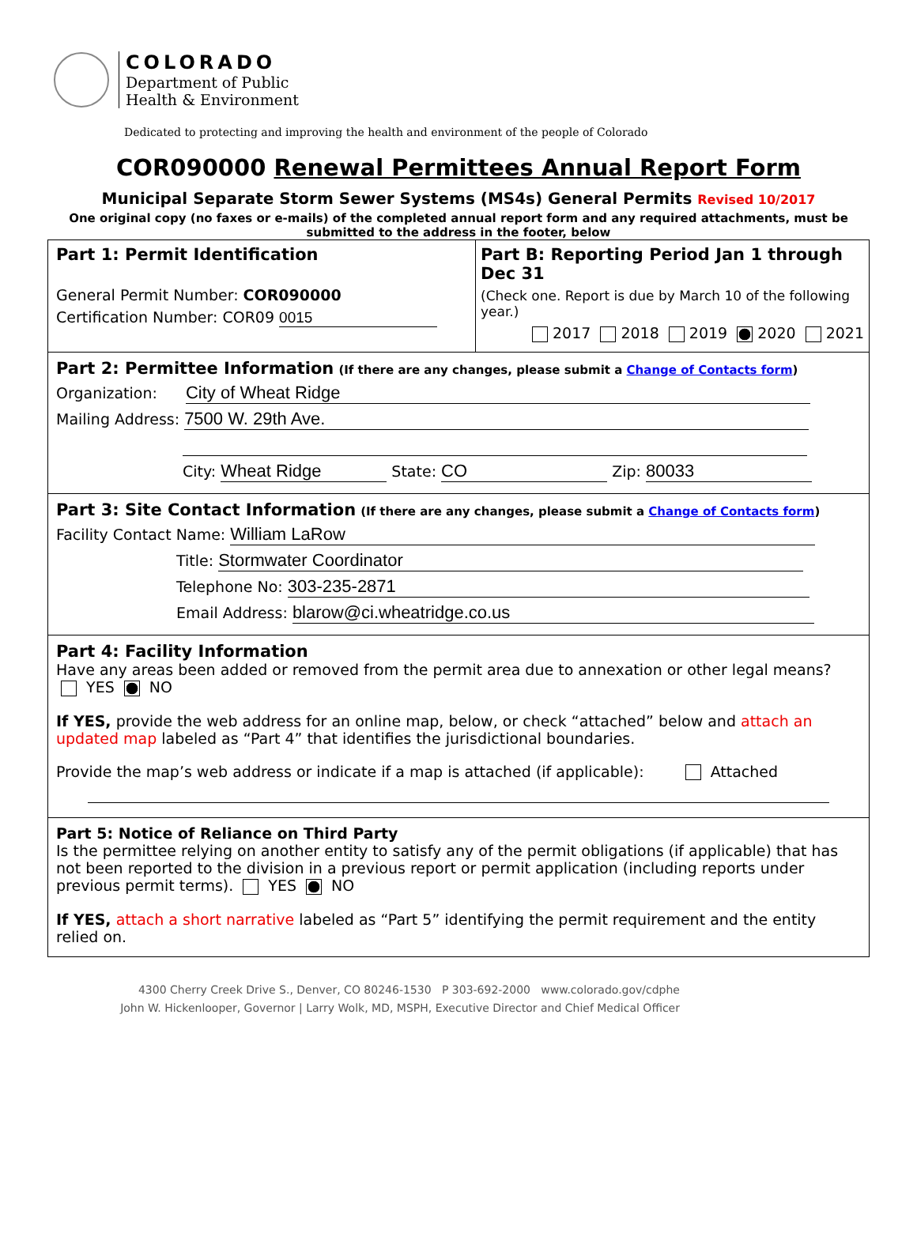COLORADO
Department of Public
Health & Environment
Dedicated to protecting and improving the health and environment of the people of Colorado
COR090000 Renewal Permittees Annual Report Form
Municipal Separate Storm Sewer Systems (MS4s) General Permits Revised 10/2017
One original copy (no faxes or e-mails) of the completed annual report form and any required attachments, must be submitted to the address in the footer, below
Part 1: Permit Identification
General Permit Number: COR090000
Certification Number: COR09 0015
Part B: Reporting Period Jan 1 through Dec 31
(Check one. Report is due by March 10 of the following year.)
2017 2018 2019 2020 2021
Part 2: Permittee Information (If there are any changes, please submit a Change of Contacts form)
Organization: City of Wheat Ridge
Mailing Address: 7500 W. 29th Ave.
City: Wheat Ridge State: CO Zip: 80033
Part 3: Site Contact Information (If there are any changes, please submit a Change of Contacts form)
Facility Contact Name: William LaRow
Title: Stormwater Coordinator
Telephone No: 303-235-2871
Email Address: blarow@ci.wheatridge.co.us
Part 4: Facility Information
Have any areas been added or removed from the permit area due to annexation or other legal means?
YES NO
If YES, provide the web address for an online map, below, or check “attached” below and attach an updated map labeled as “Part 4” that identifies the jurisdictional boundaries.
Provide the map’s web address or indicate if a map is attached (if applicable): Attached
Part 5: Notice of Reliance on Third Party
Is the permittee relying on another entity to satisfy any of the permit obligations (if applicable) that has not been reported to the division in a previous report or permit application (including reports under previous permit terms). YES NO
If YES, attach a short narrative labeled as “Part 5” identifying the permit requirement and the entity relied on.
4300 Cherry Creek Drive S., Denver, CO 80246-1530 P 303-692-2000 www.colorado.gov/cdphe
John W. Hickenlooper, Governor | Larry Wolk, MD, MSPH, Executive Director and Chief Medical Officer